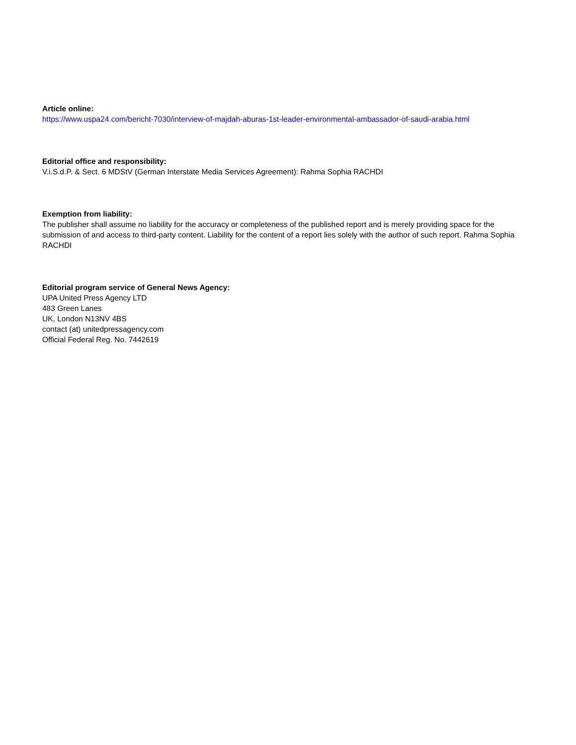Article online:
https://www.uspa24.com/bericht-7030/interview-of-majdah-aburas-1st-leader-environmental-ambassador-of-saudi-arabia.html
Editorial office and responsibility:
V.i.S.d.P. & Sect. 6 MDStV (German Interstate Media Services Agreement): Rahma Sophia RACHDI
Exemption from liability:
The publisher shall assume no liability for the accuracy or completeness of the published report and is merely providing space for the submission of and access to third-party content. Liability for the content of a report lies solely with the author of such report. Rahma Sophia RACHDI
Editorial program service of General News Agency:
UPA United Press Agency LTD
483 Green Lanes
UK, London N13NV 4BS
contact (at) unitedpressagency.com
Official Federal Reg. No. 7442619